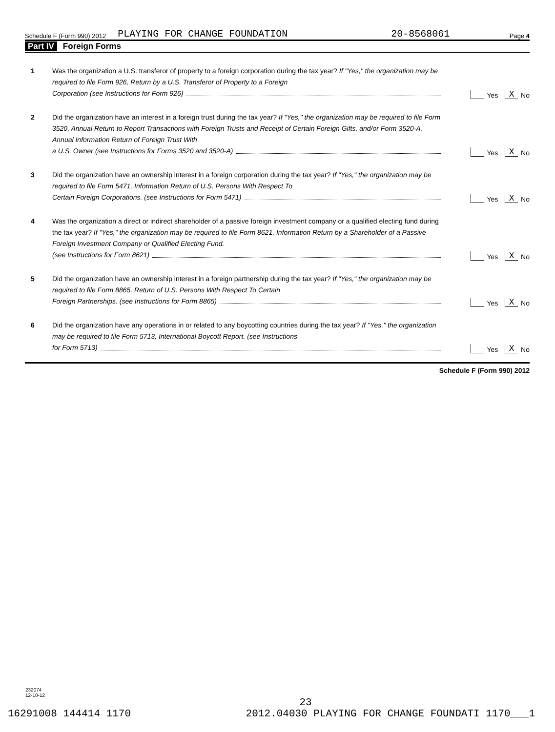Schedule F (Form 990) 2012 PLAYING FOR CHANGE FOUNDATION 20-8568061 Page 4
Part IV Foreign Forms
1 Was the organization a U.S. transferor of property to a foreign corporation during the tax year? If "Yes," the organization may be required to file Form 926, Return by a U.S. Transferor of Property to a Foreign
Corporation (see Instructions for Form 926)
Yes X No
2 Did the organization have an interest in a foreign trust during the tax year? If "Yes," the organization may be required to file Form 3520, Annual Return to Report Transactions with Foreign Trusts and Receipt of Certain Foreign Gifts, and/or Form 3520-A, Annual Information Return of Foreign Trust With
a U.S. Owner (see Instructions for Forms 3520 and 3520-A)
Yes X No
3 Did the organization have an ownership interest in a foreign corporation during the tax year? If "Yes," the organization may be required to file Form 5471, Information Return of U.S. Persons With Respect To
Certain Foreign Corporations. (see Instructions for Form 5471)
Yes X No
4 Was the organization a direct or indirect shareholder of a passive foreign investment company or a qualified electing fund during the tax year? If "Yes," the organization may be required to file Form 8621, Information Return by a Shareholder of a Passive Foreign Investment Company or Qualified Electing Fund.
(see Instructions for Form 8621)
Yes X No
5 Did the organization have an ownership interest in a foreign partnership during the tax year? If "Yes," the organization may be required to file Form 8865, Return of U.S. Persons With Respect To Certain
Foreign Partnerships. (see Instructions for Form 8865)
Yes X No
6 Did the organization have any operations in or related to any boycotting countries during the tax year? If "Yes," the organization may be required to file Form 5713, International Boycott Report. (see Instructions
for Form 5713)
Yes X No
Schedule F (Form 990) 2012
232074
12-10-12
23
16291008 144414 1170 2012.04030 PLAYING FOR CHANGE FOUNDATI 1170___1